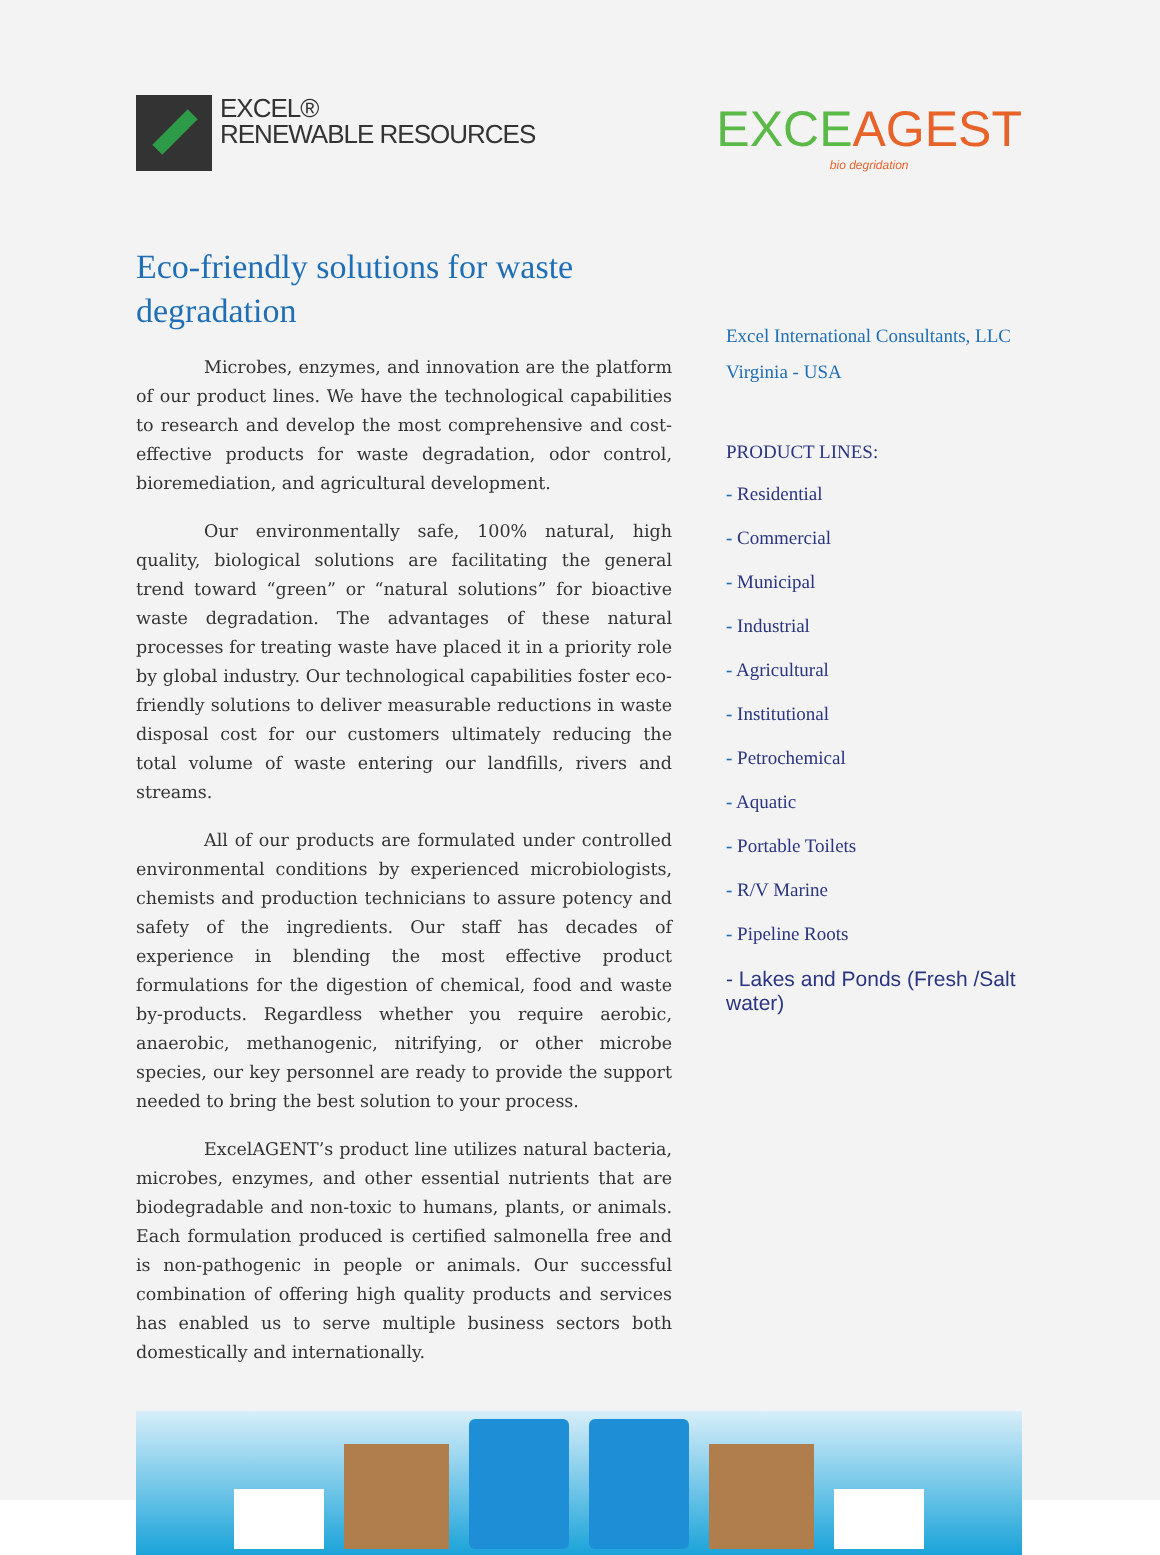EXCEL®
RENEWABLE RESOURCES
EXCEAGEST
bio degridation
Eco-friendly solutions for waste degradation
Microbes, enzymes, and innovation are the platform of our product lines. We have the technological capabilities to research and develop the most comprehensive and cost-effective products for waste degradation, odor control, bioremediation, and agricultural development.
Our environmentally safe, 100% natural, high quality, biological solutions are facilitating the general trend toward “green” or “natural solutions” for bioactive waste degradation. The advantages of these natural processes for treating waste have placed it in a priority role by global industry. Our technological capabilities foster eco-friendly solutions to deliver measurable reductions in waste disposal cost for our customers ultimately reducing the total volume of waste entering our landfills, rivers and streams.
All of our products are formulated under controlled environmental conditions by experienced microbiologists, chemists and production technicians to assure potency and safety of the ingredients. Our staff has decades of experience in blending the most effective product formulations for the digestion of chemical, food and waste by-products. Regardless whether you require aerobic, anaerobic, methanogenic, nitrifying, or other microbe species, our key personnel are ready to provide the support needed to bring the best solution to your process.
ExcelAGENT’s product line utilizes natural bacteria, microbes, enzymes, and other essential nutrients that are biodegradable and non-toxic to humans, plants, or animals. Each formulation produced is certified salmonella free and is non-pathogenic in people or animals. Our successful combination of offering high quality products and services has enabled us to serve multiple business sectors both domestically and internationally.
Excel International Consultants, LLC
Virginia - USA
PRODUCT LINES:
- Residential
- Commercial
- Municipal
- Industrial
- Agricultural
- Institutional
- Petrochemical
- Aquatic
- Portable Toilets
- R/V Marine
- Pipeline Roots
- Lakes and Ponds (Fresh /Salt water)